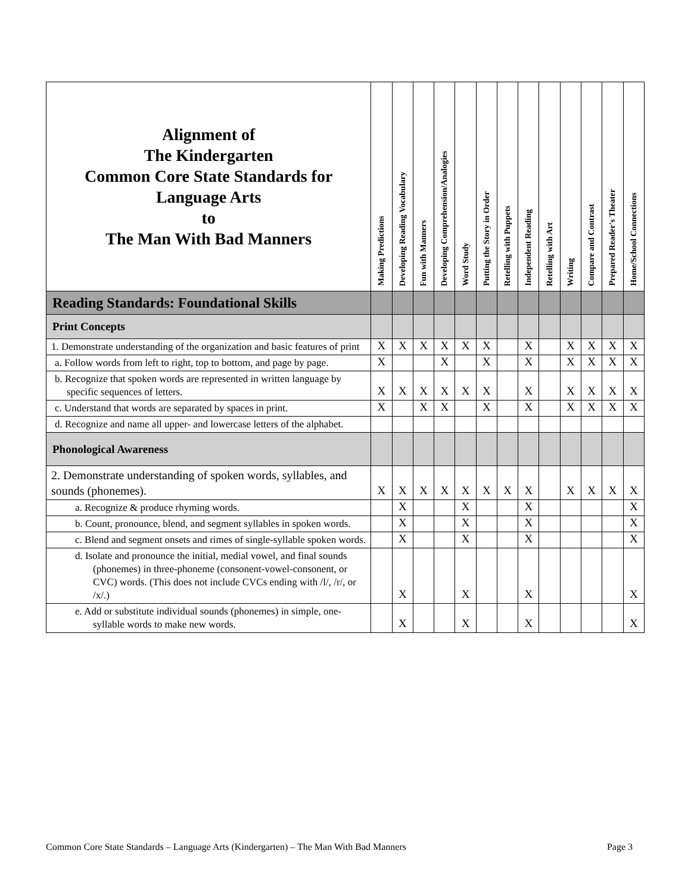| Alignment of The Kindergarten Common Core State Standards for Language Arts to The Man With Bad Manners | Making Predictions | Developing Reading Vocabulary | Fun with Manners | Developing Comprehension/Analogies | Word Study | Putting the Story in Order | Retelling with Puppets | Independent Reading | Retelling with Art | Writing | Compare and Contrast | Prepared Reader's Theater | Home/School Connections |
| --- | --- | --- | --- | --- | --- | --- | --- | --- | --- | --- | --- | --- | --- |
| Reading Standards: Foundational Skills | | | | | | | | | | | | | |
| Print Concepts | | | | | | | | | | | | | |
| 1. Demonstrate understanding of the organization and basic features of print | X | X | X | X | X | X | | X | | X | X | X | X |
| a. Follow words from left to right, top to bottom, and page by page. | X | | | X | | X | | X | | X | X | X | X |
| b. Recognize that spoken words are represented in written language by specific sequences of letters. | X | X | X | X | X | X | | X | | X | X | X | X |
| c. Understand that words are separated by spaces in print. | X | | X | X | | X | | X | | X | X | X | X |
| d. Recognize and name all upper- and lowercase letters of the alphabet. | | | | | | | | | | | | | |
| Phonological Awareness | | | | | | | | | | | | | |
| 2. Demonstrate understanding of spoken words, syllables, and sounds (phonemes). | X | X | X | X | X | X | X | X | | X | X | X | X |
| a. Recognize & produce rhyming words. | | X | | | X | | | X | | | | | X |
| b. Count, pronounce, blend, and segment syllables in spoken words. | | X | | | X | | | X | | | | | X |
| c. Blend and segment onsets and rimes of single-syllable spoken words. | | X | | | X | | | X | | | | | X |
| d. Isolate and pronounce the initial, medial vowel, and final sounds (phonemes) in three-phoneme (consonent-vowel-consonent, or CVC) words. (This does not include CVCs ending with /l/, /r/, or /x/.) | | X | | | X | | | X | | | | | X |
| e. Add or substitute individual sounds (phonemes) in simple, one-syllable words to make new words. | | X | | | X | | | X | | | | | X |
Common Core State Standards – Language Arts (Kindergarten) – The Man With Bad Manners Page 3